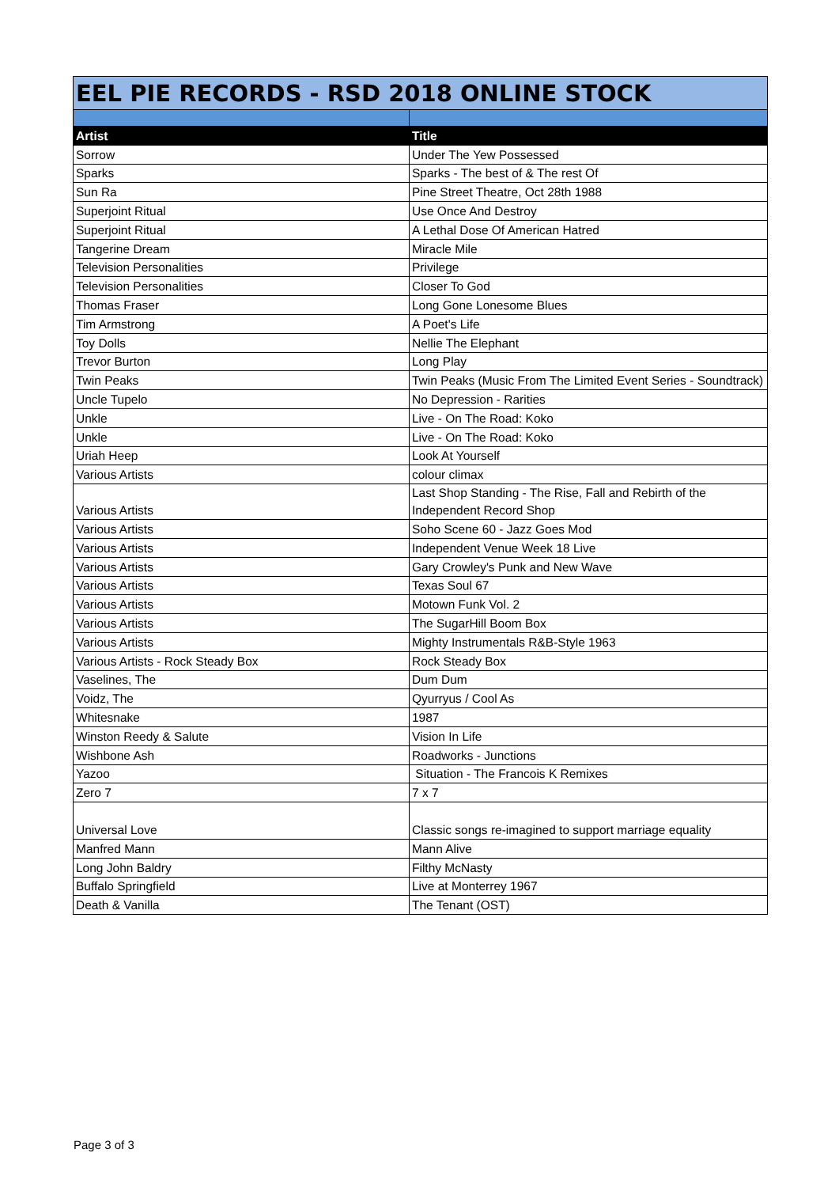| EEL PIE RECORDS - RSD 2018 ONLINE STOCK | |
| Artist | Title |
| Sorrow | Under The Yew Possessed |
| Sparks | Sparks - The best of & The rest Of |
| Sun Ra | Pine Street Theatre, Oct 28th 1988 |
| Superjoint Ritual | Use Once And Destroy |
| Superjoint Ritual | A Lethal Dose Of American Hatred |
| Tangerine Dream | Miracle Mile |
| Television Personalities | Privilege |
| Television Personalities | Closer To God |
| Thomas Fraser | Long Gone Lonesome Blues |
| Tim Armstrong | A Poet's Life |
| Toy Dolls | Nellie The Elephant |
| Trevor Burton | Long Play |
| Twin Peaks | Twin Peaks (Music From The Limited Event Series - Soundtrack) |
| Uncle Tupelo | No Depression - Rarities |
| Unkle | Live - On The Road: Koko |
| Unkle | Live - On The Road: Koko |
| Uriah Heep | Look At Yourself |
| Various Artists | colour climax |
| Various Artists | Last Shop Standing - The Rise, Fall and Rebirth of the Independent Record Shop |
| Various Artists | Soho Scene 60 - Jazz Goes Mod |
| Various Artists | Independent Venue Week 18 Live |
| Various Artists | Gary Crowley's Punk and New Wave |
| Various Artists | Texas Soul 67 |
| Various Artists | Motown Funk Vol. 2 |
| Various Artists | The SugarHill Boom Box |
| Various Artists | Mighty Instrumentals R&B-Style 1963 |
| Various Artists - Rock Steady Box | Rock Steady Box |
| Vaselines, The | Dum Dum |
| Voidz, The | Qyurryus / Cool As |
| Whitesnake | 1987 |
| Winston Reedy & Salute | Vision In Life |
| Wishbone Ash | Roadworks - Junctions |
| Yazoo | Situation - The Francois K Remixes |
| Zero 7 | 7 x 7 |
| Universal Love | Classic songs re-imagined to support marriage equality |
| Manfred Mann | Mann Alive |
| Long John Baldry | Filthy McNasty |
| Buffalo Springfield | Live at Monterrey 1967 |
| Death & Vanilla | The Tenant (OST) |
Page 3 of 3